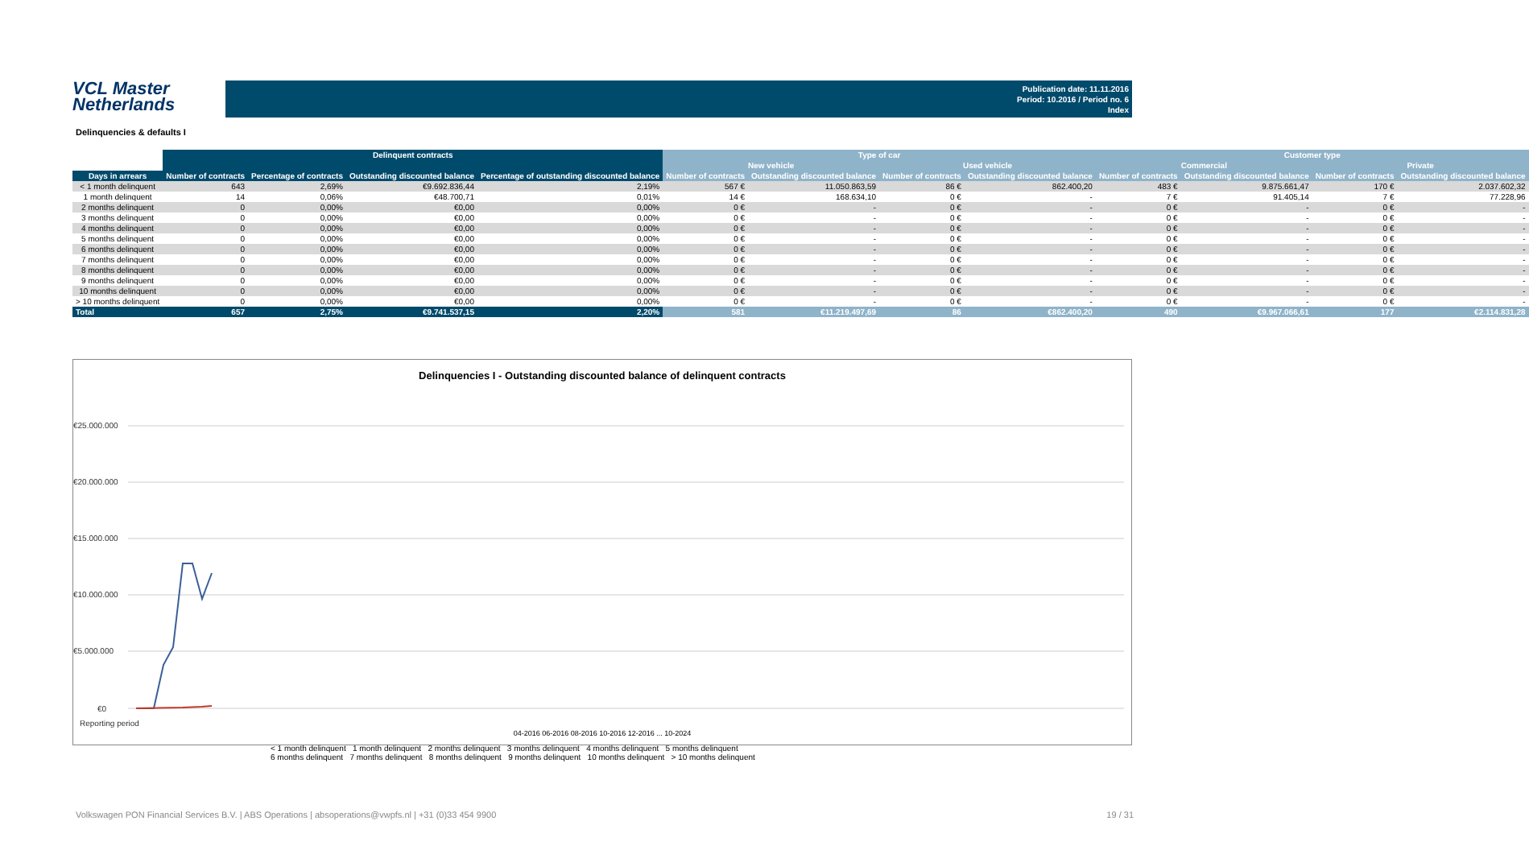VCL Master
Netherlands
Publication date: 11.11.2016
Period: 10.2016 / Period no. 6
Index
Delinquencies & defaults I
| | Delinquent contracts | | | | Type of car | | | | Customer type | | | |
| --- | --- | --- | --- | --- | --- | --- | --- | --- | --- | --- | --- | --- |
| | | | | | New vehicle | | Used vehicle | | Commercial | | Private | |
| Days in arrears | Number of contracts | Percentage of contracts | Outstanding discounted balance | Percentage of outstanding discounted balance | Number of contracts | Outstanding discounted balance | Number of contracts | Outstanding discounted balance | Number of contracts | Outstanding discounted balance | Number of contracts | Outstanding discounted balance |
| < 1 month delinquent | 643 | 2,69% | €9.692.836,44 | 2,19% | 567 € | 11.050.863,59 | 86 € | 862.400,20 | 483 € | 9.875.661,47 | 170 € | 2.037.602,32 |
| 1 month delinquent | 14 | 0,06% | €48.700,71 | 0,01% | 14 € | 168.634,10 | 0 € | - | 7 € | 91.405,14 | 7 € | 77.228,96 |
| 2 months delinquent | 0 | 0,00% | €0,00 | 0,00% | 0 € | - | 0 € | - | 0 € | - | 0 € | - |
| 3 months delinquent | 0 | 0,00% | €0,00 | 0,00% | 0 € | - | 0 € | - | 0 € | - | 0 € | - |
| 4 months delinquent | 0 | 0,00% | €0,00 | 0,00% | 0 € | - | 0 € | - | 0 € | - | 0 € | - |
| 5 months delinquent | 0 | 0,00% | €0,00 | 0,00% | 0 € | - | 0 € | - | 0 € | - | 0 € | - |
| 6 months delinquent | 0 | 0,00% | €0,00 | 0,00% | 0 € | - | 0 € | - | 0 € | - | 0 € | - |
| 7 months delinquent | 0 | 0,00% | €0,00 | 0,00% | 0 € | - | 0 € | - | 0 € | - | 0 € | - |
| 8 months delinquent | 0 | 0,00% | €0,00 | 0,00% | 0 € | - | 0 € | - | 0 € | - | 0 € | - |
| 9 months delinquent | 0 | 0,00% | €0,00 | 0,00% | 0 € | - | 0 € | - | 0 € | - | 0 € | - |
| 10 months delinquent | 0 | 0,00% | €0,00 | 0,00% | 0 € | - | 0 € | - | 0 € | - | 0 € | - |
| > 10 months delinquent | 0 | 0,00% | €0,00 | 0,00% | 0 € | - | 0 € | - | 0 € | - | 0 € | - |
| Total | 657 | 2,75% | €9.741.537,15 | 2,20% | 581 | €11.219.497,69 | 86 | €862.400,20 | 490 | €9.967.066,61 | 177 | €2.114.831,28 |
Delinquencies I - Outstanding discounted balance of delinquent contracts
€25.000.000
€20.000.000
€15.000.000
€10.000.000
€5.000.000
€0
Reporting period
04-2016 06-2016 08-2016 10-2016 12-2016 ... 10-2024
< 1 month delinquent 1 month delinquent 2 months delinquent 3 months delinquent 4 months delinquent 5 months delinquent
6 months delinquent 7 months delinquent 8 months delinquent 9 months delinquent 10 months delinquent > 10 months delinquent
Volkswagen PON Financial Services B.V. | ABS Operations | absoperations@vwpfs.nl | +31 (0)33 454 9900 19 / 31